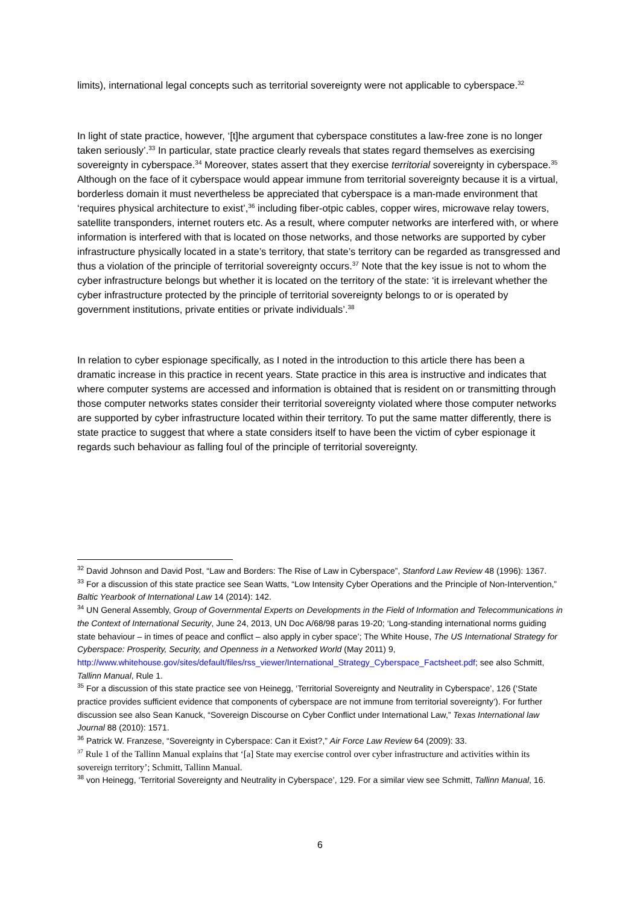limits), international legal concepts such as territorial sovereignty were not applicable to cyberspace.<sup>32</sup>
In light of state practice, however, ‘[t]he argument that cyberspace constitutes a law-free zone is no longer taken seriously’.<sup>33</sup> In particular, state practice clearly reveals that states regard themselves as exercising sovereignty in cyberspace.<sup>34</sup> Moreover, states assert that they exercise territorial sovereignty in cyberspace.<sup>35</sup> Although on the face of it cyberspace would appear immune from territorial sovereignty because it is a virtual, borderless domain it must nevertheless be appreciated that cyberspace is a man-made environment that ‘requires physical architecture to exist’,<sup>36</sup> including fiber-otpic cables, copper wires, microwave relay towers, satellite transponders, internet routers etc. As a result, where computer networks are interfered with, or where information is interfered with that is located on those networks, and those networks are supported by cyber infrastructure physically located in a state’s territory, that state’s territory can be regarded as transgressed and thus a violation of the principle of territorial sovereignty occurs.<sup>37</sup> Note that the key issue is not to whom the cyber infrastructure belongs but whether it is located on the territory of the state: ‘it is irrelevant whether the cyber infrastructure protected by the principle of territorial sovereignty belongs to or is operated by government institutions, private entities or private individuals’.<sup>38</sup>
In relation to cyber espionage specifically, as I noted in the introduction to this article there has been a dramatic increase in this practice in recent years. State practice in this area is instructive and indicates that where computer systems are accessed and information is obtained that is resident on or transmitting through those computer networks states consider their territorial sovereignty violated where those computer networks are supported by cyber infrastructure located within their territory. To put the same matter differently, there is state practice to suggest that where a state considers itself to have been the victim of cyber espionage it regards such behaviour as falling foul of the principle of territorial sovereignty.
<sup>32</sup> David Johnson and David Post, “Law and Borders: The Rise of Law in Cyberspace”, Stanford Law Review 48 (1996): 1367.
<sup>33</sup> For a discussion of this state practice see Sean Watts, “Low Intensity Cyber Operations and the Principle of Non-Intervention,” Baltic Yearbook of International Law 14 (2014): 142.
<sup>34</sup> UN General Assembly, Group of Governmental Experts on Developments in the Field of Information and Telecommunications in the Context of International Security, June 24, 2013, UN Doc A/68/98 paras 19-20; ‘Long-standing international norms guiding state behaviour – in times of peace and conflict – also apply in cyber space’; The White House, The US International Strategy for Cyberspace: Prosperity, Security, and Openness in a Networked World (May 2011) 9, http://www.whitehouse.gov/sites/default/files/rss_viewer/International_Strategy_Cyberspace_Factsheet.pdf; see also Schmitt, Tallinn Manual, Rule 1.
<sup>35</sup> For a discussion of this state practice see von Heinegg, ‘Territorial Sovereignty and Neutrality in Cyberspace’, 126 (‘State practice provides sufficient evidence that components of cyberspace are not immune from territorial sovereignty’). For further discussion see also Sean Kanuck, “Sovereign Discourse on Cyber Conflict under International Law,” Texas International law Journal 88 (2010): 1571.
<sup>36</sup> Patrick W. Franzese, “Sovereignty in Cyberspace: Can it Exist?,” Air Force Law Review 64 (2009): 33.
<sup>37</sup> Rule 1 of the Tallinn Manual explains that ‘[a] State may exercise control over cyber infrastructure and activities within its sovereign territory’; Schmitt, Tallinn Manual.
<sup>38</sup> von Heinegg, ‘Territorial Sovereignty and Neutrality in Cyberspace’, 129. For a similar view see Schmitt, Tallinn Manual, 16.
6